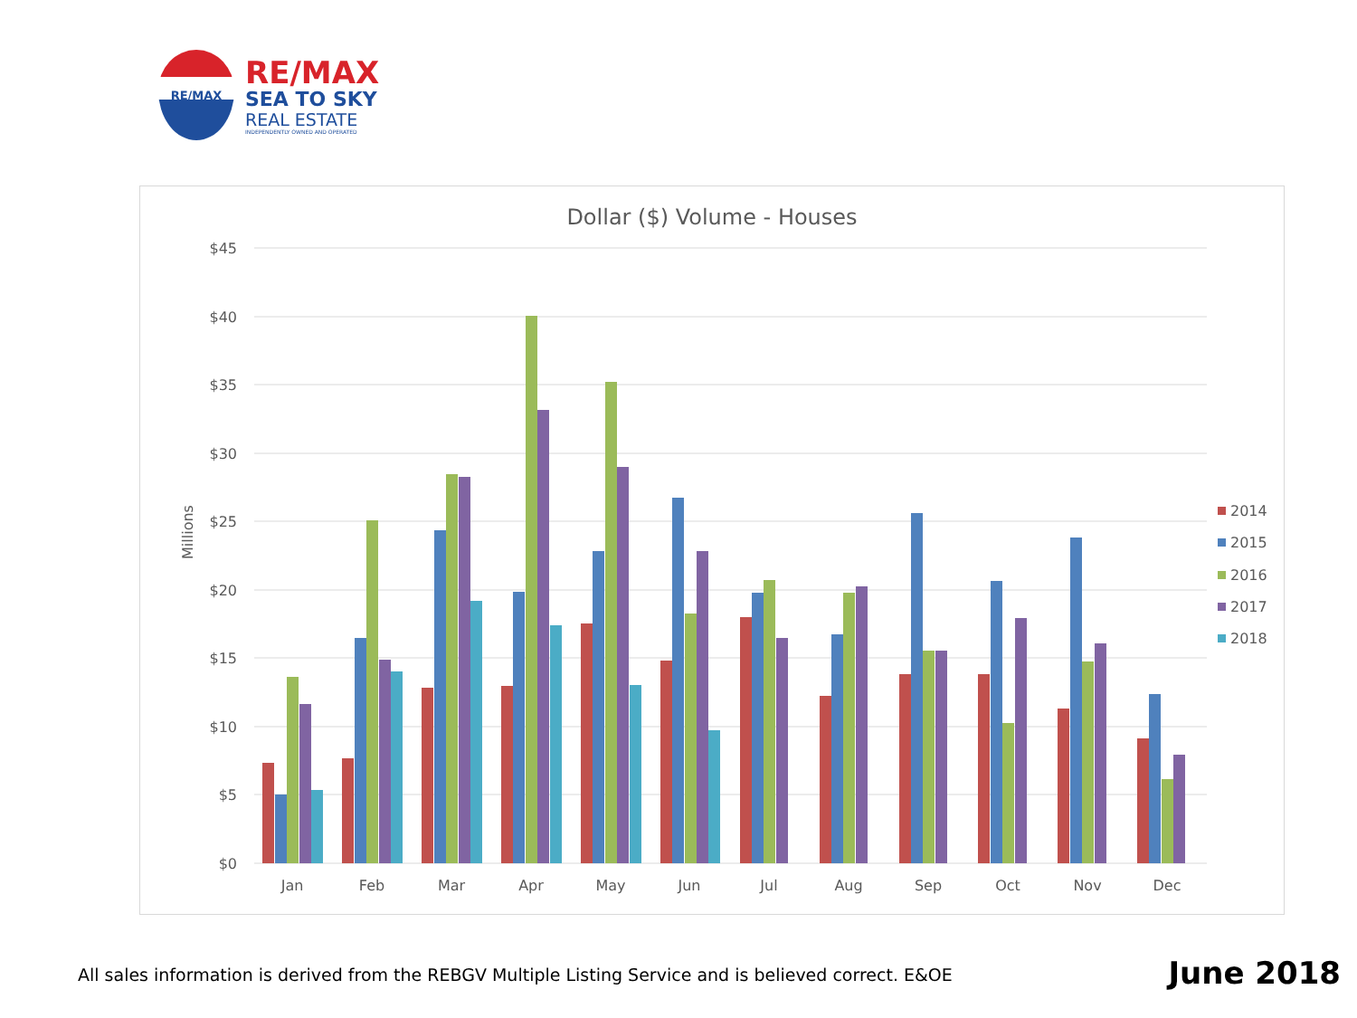RE/MAX
RE/MAX
SEA TO SKY
REAL ESTATE
INDEPENDENTLY OWNED AND OPERATED
Dollar ($) Volume - Houses
$45
$40
$35
$30
$25
$20
$15
$10
$5
$0
Millions
Jan
Feb
Mar
Apr
May
Jun
Jul
Aug
Sep
Oct
Nov
Dec
2014
2015
2016
2017
2018
All sales information is derived from the REBGV Multiple Listing Service and is believed correct. E&OE
June 2018